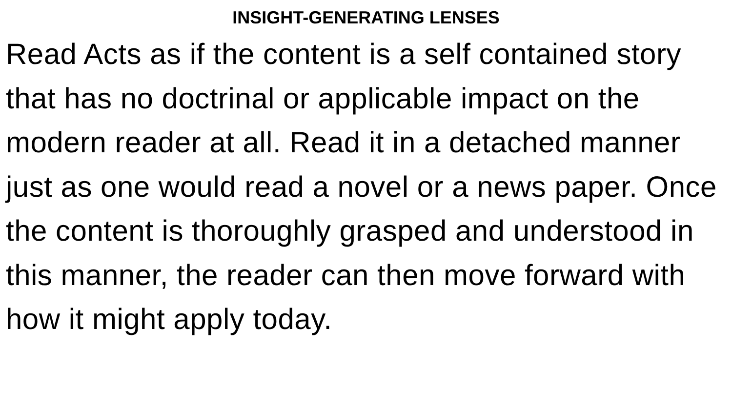INSIGHT-GENERATING LENSES
Read Acts as if the content is a self contained story that has no doctrinal or applicable impact on the modern reader at all. Read it in a detached manner just as one would read a novel or a news paper. Once the content is thoroughly grasped and understood in this manner, the reader can then move forward with how it might apply today.